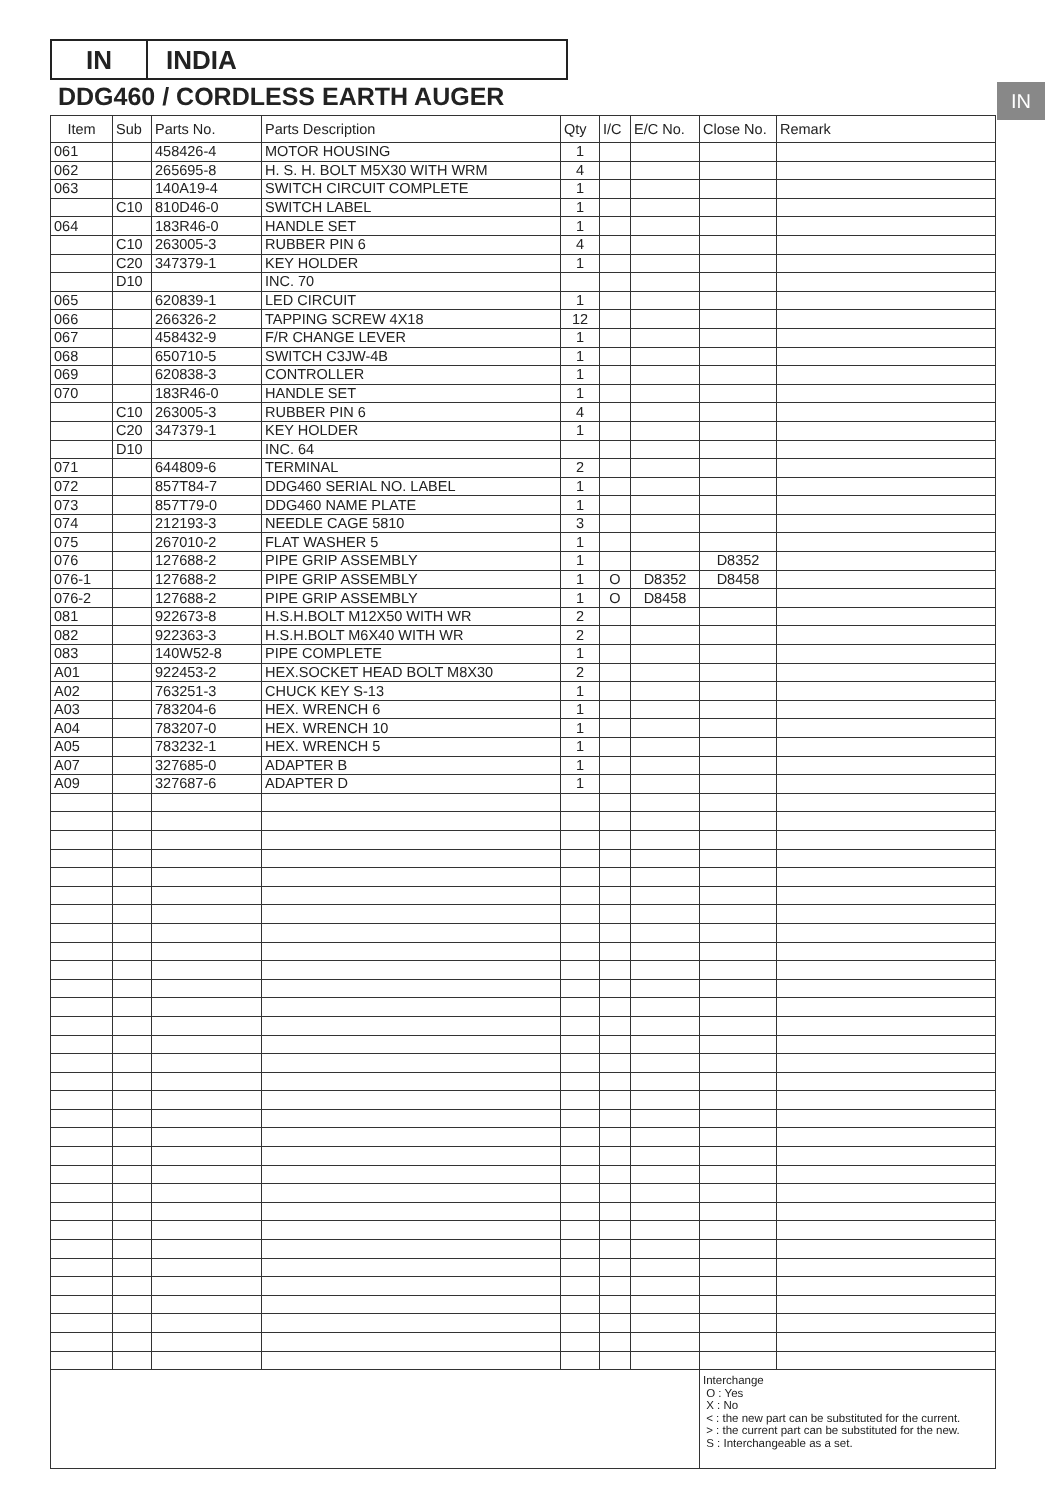IN INDIA
DDG460 / CORDLESS EARTH AUGER IN
| Item | Sub | Parts No. | Parts Description | Qty | I/C | E/C No. | Close No. | Remark |
| --- | --- | --- | --- | --- | --- | --- | --- | --- |
| 061 | | 458426-4 | MOTOR HOUSING | 1 | | | | |
| 062 | | 265695-8 | H. S. H. BOLT M5X30 WITH WRM | 4 | | | | |
| 063 | | 140A19-4 | SWITCH CIRCUIT COMPLETE | 1 | | | | |
| | C10 | 810D46-0 | SWITCH LABEL | 1 | | | | |
| 064 | | 183R46-0 | HANDLE SET | 1 | | | | |
| | C10 | 263005-3 | RUBBER PIN 6 | 4 | | | | |
| | C20 | 347379-1 | KEY HOLDER | 1 | | | | |
| | D10 | | INC. 70 | | | | | |
| 065 | | 620839-1 | LED CIRCUIT | 1 | | | | |
| 066 | | 266326-2 | TAPPING SCREW 4X18 | 12 | | | | |
| 067 | | 458432-9 | F/R CHANGE LEVER | 1 | | | | |
| 068 | | 650710-5 | SWITCH C3JW-4B | 1 | | | | |
| 069 | | 620838-3 | CONTROLLER | 1 | | | | |
| 070 | | 183R46-0 | HANDLE SET | 1 | | | | |
| | C10 | 263005-3 | RUBBER PIN 6 | 4 | | | | |
| | C20 | 347379-1 | KEY HOLDER | 1 | | | | |
| | D10 | | INC. 64 | | | | | |
| 071 | | 644809-6 | TERMINAL | 2 | | | | |
| 072 | | 857T84-7 | DDG460 SERIAL NO. LABEL | 1 | | | | |
| 073 | | 857T79-0 | DDG460 NAME PLATE | 1 | | | | |
| 074 | | 212193-3 | NEEDLE CAGE 5810 | 3 | | | | |
| 075 | | 267010-2 | FLAT WASHER 5 | 1 | | | | |
| 076 | | 127688-2 | PIPE GRIP ASSEMBLY | 1 | | | D8352 | |
| 076-1 | | 127688-2 | PIPE GRIP ASSEMBLY | 1 | O | D8352 | D8458 | |
| 076-2 | | 127688-2 | PIPE GRIP ASSEMBLY | 1 | O | D8458 | | |
| 081 | | 922673-8 | H.S.H.BOLT M12X50 WITH WR | 2 | | | | |
| 082 | | 922363-3 | H.S.H.BOLT M6X40 WITH WR | 2 | | | | |
| 083 | | 140W52-8 | PIPE COMPLETE | 1 | | | | |
| A01 | | 922453-2 | HEX.SOCKET HEAD BOLT M8X30 | 2 | | | | |
| A02 | | 763251-3 | CHUCK KEY S-13 | 1 | | | | |
| A03 | | 783204-6 | HEX. WRENCH 6 | 1 | | | | |
| A04 | | 783207-0 | HEX. WRENCH 10 | 1 | | | | |
| A05 | | 783232-1 | HEX. WRENCH 5 | 1 | | | | |
| A07 | | 327685-0 | ADAPTER B | 1 | | | | |
| A09 | | 327687-6 | ADAPTER D | 1 | | | | |
| | | | | | | | Interchange O : Yes X : No < : the new part can be substituted for the current. > : the current part can be substituted for the new. S : Interchangeable as a set. | |